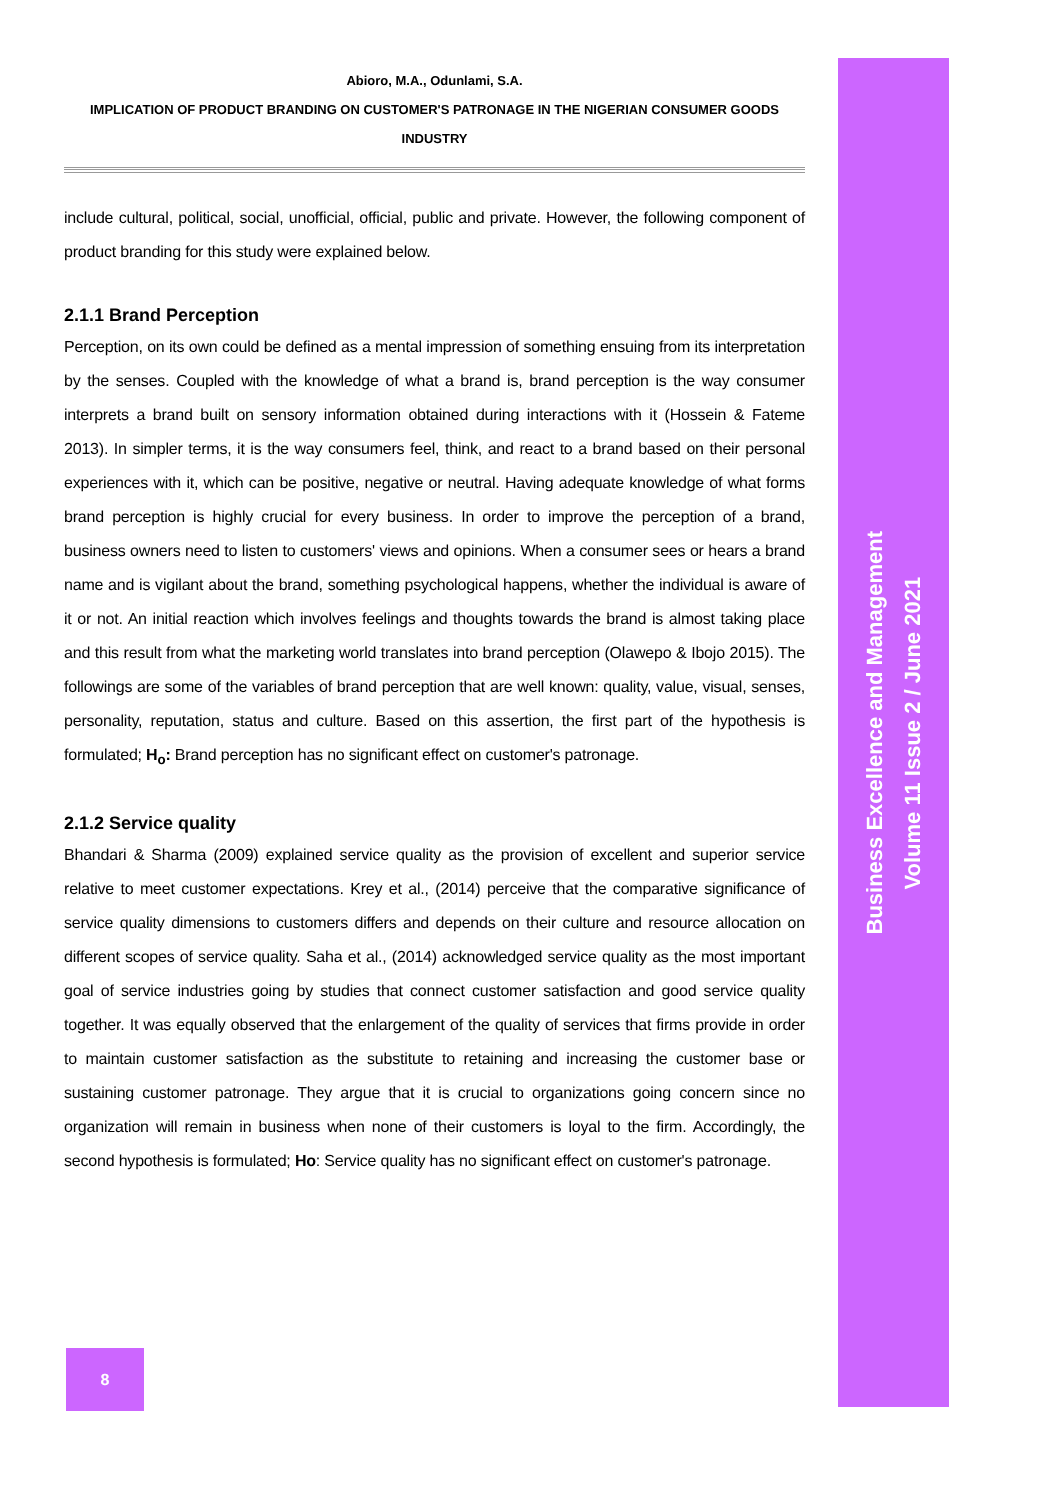Business Excellence and Management
Volume 11 Issue 2 / June 2021
Abioro, M.A., Odunlami, S.A.
IMPLICATION OF PRODUCT BRANDING ON CUSTOMER'S PATRONAGE IN THE NIGERIAN CONSUMER GOODS
INDUSTRY
include cultural, political, social, unofficial, official, public and private. However, the following component of product branding for this study were explained below.
2.1.1 Brand Perception
Perception, on its own could be defined as a mental impression of something ensuing from its interpretation by the senses. Coupled with the knowledge of what a brand is, brand perception is the way consumer interprets a brand built on sensory information obtained during interactions with it (Hossein & Fateme 2013). In simpler terms, it is the way consumers feel, think, and react to a brand based on their personal experiences with it, which can be positive, negative or neutral. Having adequate knowledge of what forms brand perception is highly crucial for every business. In order to improve the perception of a brand, business owners need to listen to customers' views and opinions. When a consumer sees or hears a brand name and is vigilant about the brand, something psychological happens, whether the individual is aware of it or not. An initial reaction which involves feelings and thoughts towards the brand is almost taking place and this result from what the marketing world translates into brand perception (Olawepo & Ibojo 2015). The followings are some of the variables of brand perception that are well known: quality, value, visual, senses, personality, reputation, status and culture. Based on this assertion, the first part of the hypothesis is formulated; H<sub>o</sub>: Brand perception has no significant effect on customer's patronage.
2.1.2 Service quality
Bhandari & Sharma (2009) explained service quality as the provision of excellent and superior service relative to meet customer expectations. Krey et al., (2014) perceive that the comparative significance of service quality dimensions to customers differs and depends on their culture and resource allocation on different scopes of service quality. Saha et al., (2014) acknowledged service quality as the most important goal of service industries going by studies that connect customer satisfaction and good service quality together. It was equally observed that the enlargement of the quality of services that firms provide in order to maintain customer satisfaction as the substitute to retaining and increasing the customer base or sustaining customer patronage. They argue that it is crucial to organizations going concern since no organization will remain in business when none of their customers is loyal to the firm. Accordingly, the second hypothesis is formulated; Ho: Service quality has no significant effect on customer's patronage.
8